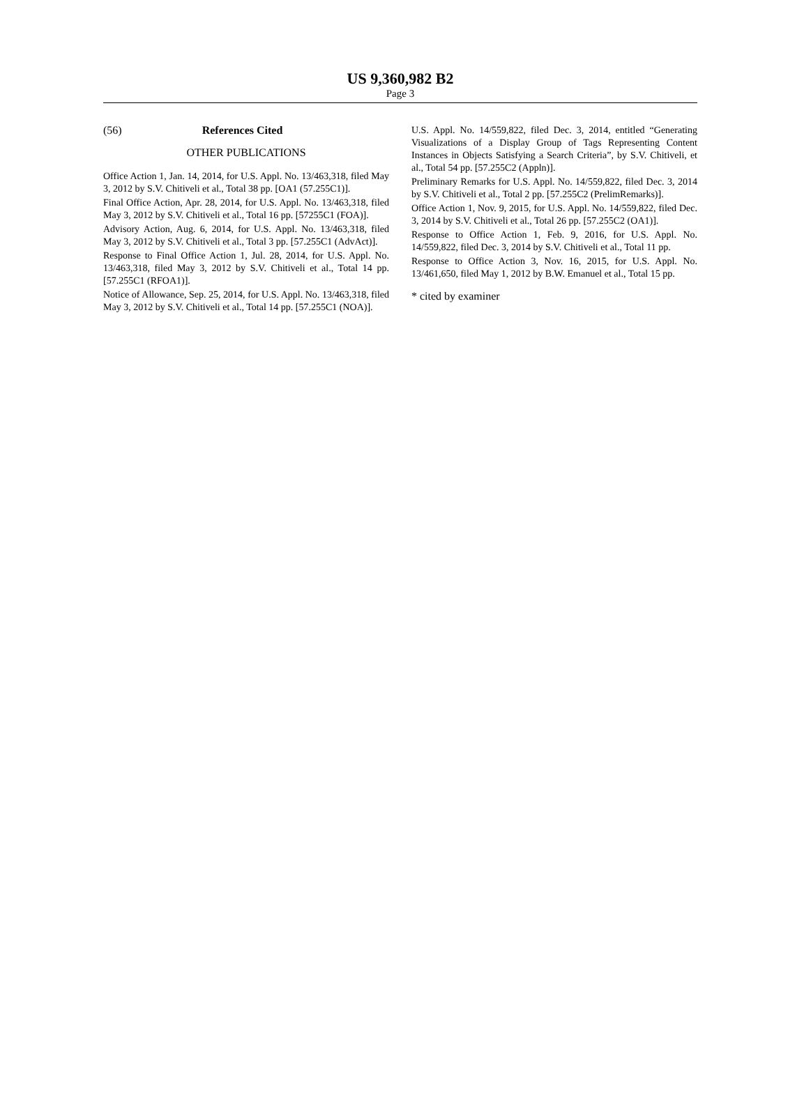US 9,360,982 B2
Page 3
(56) References Cited
OTHER PUBLICATIONS
Office Action 1, Jan. 14, 2014, for U.S. Appl. No. 13/463,318, filed May 3, 2012 by S.V. Chitiveli et al., Total 38 pp. [OA1 (57.255C1)].
Final Office Action, Apr. 28, 2014, for U.S. Appl. No. 13/463,318, filed May 3, 2012 by S.V. Chitiveli et al., Total 16 pp. [57255C1 (FOA)].
Advisory Action, Aug. 6, 2014, for U.S. Appl. No. 13/463,318, filed May 3, 2012 by S.V. Chitiveli et al., Total 3 pp. [57.255C1 (AdvAct)].
Response to Final Office Action 1, Jul. 28, 2014, for U.S. Appl. No. 13/463,318, filed May 3, 2012 by S.V. Chitiveli et al., Total 14 pp. [57.255C1 (RFOA1)].
Notice of Allowance, Sep. 25, 2014, for U.S. Appl. No. 13/463,318, filed May 3, 2012 by S.V. Chitiveli et al., Total 14 pp. [57.255C1 (NOA)].
U.S. Appl. No. 14/559,822, filed Dec. 3, 2014, entitled “Generating Visualizations of a Display Group of Tags Representing Content Instances in Objects Satisfying a Search Criteria”, by S.V. Chitiveli, et al., Total 54 pp. [57.255C2 (Appln)].
Preliminary Remarks for U.S. Appl. No. 14/559,822, filed Dec. 3, 2014 by S.V. Chitiveli et al., Total 2 pp. [57.255C2 (PrelimRemarks)].
Office Action 1, Nov. 9, 2015, for U.S. Appl. No. 14/559,822, filed Dec. 3, 2014 by S.V. Chitiveli et al., Total 26 pp. [57.255C2 (OA1)].
Response to Office Action 1, Feb. 9, 2016, for U.S. Appl. No. 14/559,822, filed Dec. 3, 2014 by S.V. Chitiveli et al., Total 11 pp.
Response to Office Action 3, Nov. 16, 2015, for U.S. Appl. No. 13/461,650, filed May 1, 2012 by B.W. Emanuel et al., Total 15 pp.
* cited by examiner